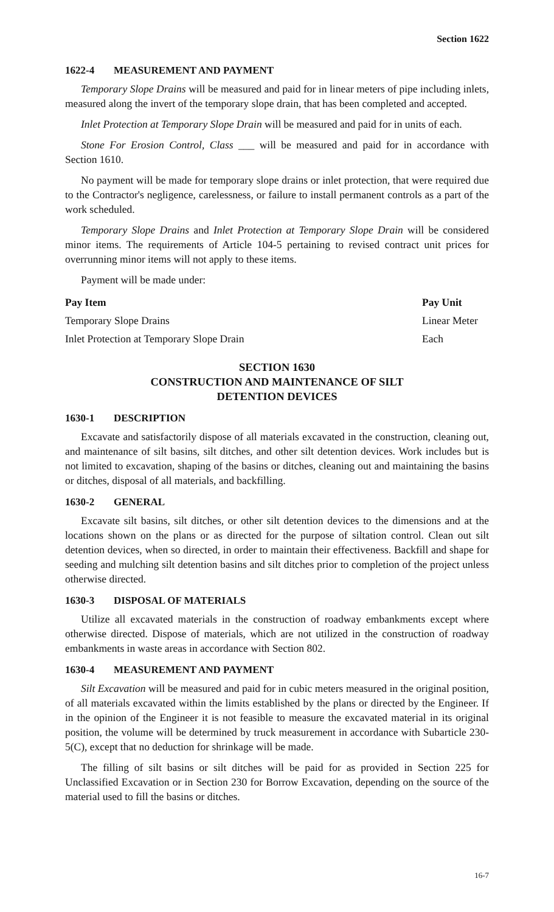Section 1622
1622-4 MEASUREMENT AND PAYMENT
Temporary Slope Drains will be measured and paid for in linear meters of pipe including inlets, measured along the invert of the temporary slope drain, that has been completed and accepted.
Inlet Protection at Temporary Slope Drain will be measured and paid for in units of each.
Stone For Erosion Control, Class ___ will be measured and paid for in accordance with Section 1610.
No payment will be made for temporary slope drains or inlet protection, that were required due to the Contractor's negligence, carelessness, or failure to install permanent controls as a part of the work scheduled.
Temporary Slope Drains and Inlet Protection at Temporary Slope Drain will be considered minor items. The requirements of Article 104-5 pertaining to revised contract unit prices for overrunning minor items will not apply to these items.
Payment will be made under:
| Pay Item | Pay Unit |
| --- | --- |
| Temporary Slope Drains | Linear Meter |
| Inlet Protection at Temporary Slope Drain | Each |
SECTION 1630
CONSTRUCTION AND MAINTENANCE OF SILT
DETENTION DEVICES
1630-1 DESCRIPTION
Excavate and satisfactorily dispose of all materials excavated in the construction, cleaning out, and maintenance of silt basins, silt ditches, and other silt detention devices. Work includes but is not limited to excavation, shaping of the basins or ditches, cleaning out and maintaining the basins or ditches, disposal of all materials, and backfilling.
1630-2 GENERAL
Excavate silt basins, silt ditches, or other silt detention devices to the dimensions and at the locations shown on the plans or as directed for the purpose of siltation control. Clean out silt detention devices, when so directed, in order to maintain their effectiveness. Backfill and shape for seeding and mulching silt detention basins and silt ditches prior to completion of the project unless otherwise directed.
1630-3 DISPOSAL OF MATERIALS
Utilize all excavated materials in the construction of roadway embankments except where otherwise directed. Dispose of materials, which are not utilized in the construction of roadway embankments in waste areas in accordance with Section 802.
1630-4 MEASUREMENT AND PAYMENT
Silt Excavation will be measured and paid for in cubic meters measured in the original position, of all materials excavated within the limits established by the plans or directed by the Engineer. If in the opinion of the Engineer it is not feasible to measure the excavated material in its original position, the volume will be determined by truck measurement in accordance with Subarticle 230-5(C), except that no deduction for shrinkage will be made.
The filling of silt basins or silt ditches will be paid for as provided in Section 225 for Unclassified Excavation or in Section 230 for Borrow Excavation, depending on the source of the material used to fill the basins or ditches.
16-7